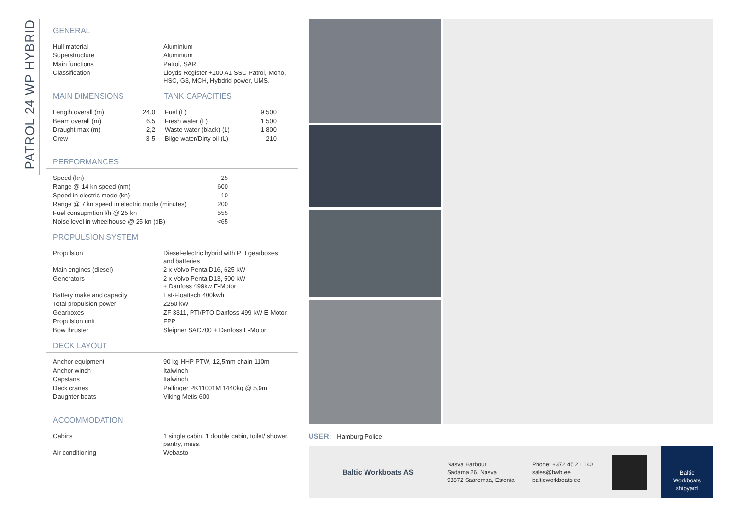PATROL 24 WP HYBRID
GENERAL
| Hull material | Aluminium |
| Superstructure | Aluminium |
| Main functions | Patrol, SAR |
| Classification | Lloyds Register +100 A1 SSC Patrol, Mono, HSC, G3, MCH, Hybdrid power, UMS. |
MAIN DIMENSIONS TANK CAPACITIES
| Length overall (m) | 24,0 |
| Beam overall (m) | 6,5 |
| Draught max (m) | 2,2 |
| Crew | 3-5 |
| Fuel (L) | 9 500 |
| Fresh water (L) | 1 500 |
| Waste water (black) (L) | 1 800 |
| Bilge water/Dirty oil (L) | 210 |
PERFORMANCES
| Speed (kn) | 25 |
| Range @ 14 kn speed (nm) | 600 |
| Speed in electric mode (kn) | 10 |
| Range @ 7 kn speed in electric mode (minutes) | 200 |
| Fuel consupmtion l/h @ 25 kn | 555 |
| Noise level in wheelhouse @ 25 kn (dB) | <65 |
PROPULSION SYSTEM
| Propulsion | Diesel-electric hybrid with PTI gearboxes and batteries |
| Main engines (diesel) | 2 x Volvo Penta D16, 625 kW |
| Generators | 2 x Volvo Penta D13, 500 kW + Danfoss 499kw E-Motor |
| Battery make and capacity | Est-Floattech 400kwh |
| Total propulsion power | 2250 kW |
| Gearboxes | ZF 3311, PTI/PTO Danfoss 499 kW E-Motor |
| Propulsion unit | FPP |
| Bow thruster | Sleipner SAC700 + Danfoss E-Motor |
DECK LAYOUT
| Anchor equipment | 90 kg HHP PTW, 12,5mm chain 110m |
| Anchor winch | Italwinch |
| Capstans | Italwinch |
| Deck cranes | Palfinger PK11001M 1440kg @ 5,9m |
| Daughter boats | Viking Metis 600 |
ACCOMMODATION
| Cabins | 1 single cabin, 1 double cabin, toilet/ shower, pantry, mess. |
| Air conditioning | Webasto |
USER: Hamburg Police
Baltic Workboats AS
Nasva Harbour
Sadama 26, Nasva
93872 Saaremaa, Estonia
Phone: +372 45 21 140
sales@bwb.ee
balticworkboats.ee
Baltic
Workboats
shipyard